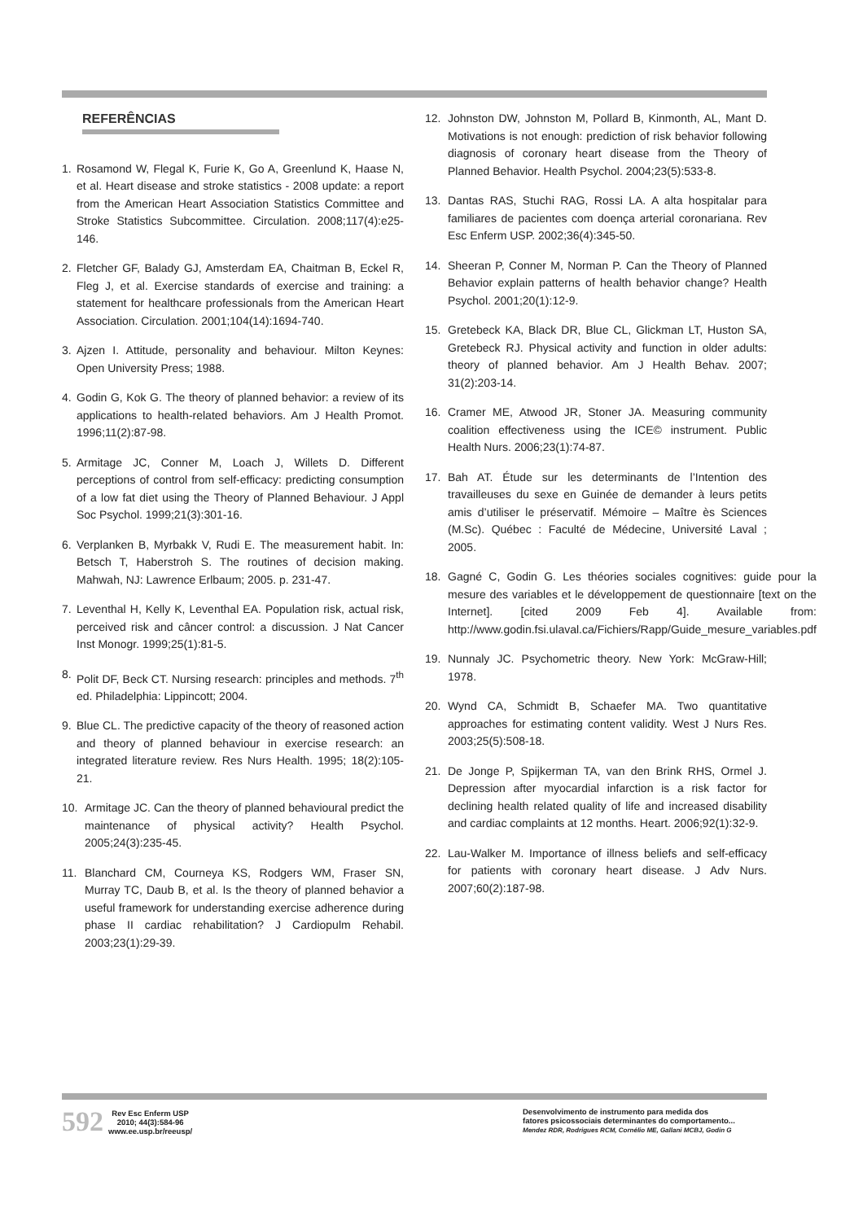REFERÊNCIAS
1. Rosamond W, Flegal K, Furie K, Go A, Greenlund K, Haase N, et al. Heart disease and stroke statistics - 2008 update: a report from the American Heart Association Statistics Committee and Stroke Statistics Subcommittee. Circulation. 2008;117(4):e25-146.
2. Fletcher GF, Balady GJ, Amsterdam EA, Chaitman B, Eckel R, Fleg J, et al. Exercise standards of exercise and training: a statement for healthcare professionals from the American Heart Association. Circulation. 2001;104(14):1694-740.
3. Ajzen I. Attitude, personality and behaviour. Milton Keynes: Open University Press; 1988.
4. Godin G, Kok G. The theory of planned behavior: a review of its applications to health-related behaviors. Am J Health Promot. 1996;11(2):87-98.
5. Armitage JC, Conner M, Loach J, Willets D. Different perceptions of control from self-efficacy: predicting consumption of a low fat diet using the Theory of Planned Behaviour. J Appl Soc Psychol. 1999;21(3):301-16.
6. Verplanken B, Myrbakk V, Rudi E. The measurement habit. In: Betsch T, Haberstroh S. The routines of decision making. Mahwah, NJ: Lawrence Erlbaum; 2005. p. 231-47.
7. Leventhal H, Kelly K, Leventhal EA. Population risk, actual risk, perceived risk and câncer control: a discussion. J Nat Cancer Inst Monogr. 1999;25(1):81-5.
8. Polit DF, Beck CT. Nursing research: principles and methods. 7<sup>th</sup> ed. Philadelphia: Lippincott; 2004.
9. Blue CL. The predictive capacity of the theory of reasoned action and theory of planned behaviour in exercise research: an integrated literature review. Res Nurs Health. 1995; 18(2):105-21.
10. Armitage JC. Can the theory of planned behavioural predict the maintenance of physical activity? Health Psychol. 2005;24(3):235-45.
11. Blanchard CM, Courneya KS, Rodgers WM, Fraser SN, Murray TC, Daub B, et al. Is the theory of planned behavior a useful framework for understanding exercise adherence during phase II cardiac rehabilitation? J Cardiopulm Rehabil. 2003;23(1):29-39.
12. Johnston DW, Johnston M, Pollard B, Kinmonth, AL, Mant D. Motivations is not enough: prediction of risk behavior following diagnosis of coronary heart disease from the Theory of Planned Behavior. Health Psychol. 2004;23(5):533-8.
13. Dantas RAS, Stuchi RAG, Rossi LA. A alta hospitalar para familiares de pacientes com doença arterial coronariana. Rev Esc Enferm USP. 2002;36(4):345-50.
14. Sheeran P, Conner M, Norman P. Can the Theory of Planned Behavior explain patterns of health behavior change? Health Psychol. 2001;20(1):12-9.
15. Gretebeck KA, Black DR, Blue CL, Glickman LT, Huston SA, Gretebeck RJ. Physical activity and function in older adults: theory of planned behavior. Am J Health Behav. 2007; 31(2):203-14.
16. Cramer ME, Atwood JR, Stoner JA. Measuring community coalition effectiveness using the ICE© instrument. Public Health Nurs. 2006;23(1):74-87.
17. Bah AT. Étude sur les determinants de l’Intention des travailleuses du sexe en Guinée de demander à leurs petits amis d’utiliser le préservatif. Mémoire – Maître ès Sciences (M.Sc). Québec : Faculté de Médecine, Université Laval ; 2005.
18. Gagné C, Godin G. Les théories sociales cognitives: guide pour la mesure des variables et le développement de questionnaire [text on the Internet]. [cited 2009 Feb 4]. Available from: http://www.godin.fsi.ulaval.ca/Fichiers/Rapp/Guide_mesure_variables.pdf
19. Nunnaly JC. Psychometric theory. New York: McGraw-Hill; 1978.
20. Wynd CA, Schmidt B, Schaefer MA. Two quantitative approaches for estimating content validity. West J Nurs Res. 2003;25(5):508-18.
21. De Jonge P, Spijkerman TA, van den Brink RHS, Ormel J. Depression after myocardial infarction is a risk factor for declining health related quality of life and increased disability and cardiac complaints at 12 months. Heart. 2006;92(1):32-9.
22. Lau-Walker M. Importance of illness beliefs and self-efficacy for patients with coronary heart disease. J Adv Nurs. 2007;60(2):187-98.
592
Rev Esc Enferm USP
2010; 44(3):584-96
www.ee.usp.br/reeusp/
Desenvolvimento de instrumento para medida dos
fatores psicossociais determinantes do comportamento...
Mendez RDR, Rodrigues RCM, Cornélio ME, Gallani MCBJ, Godin G